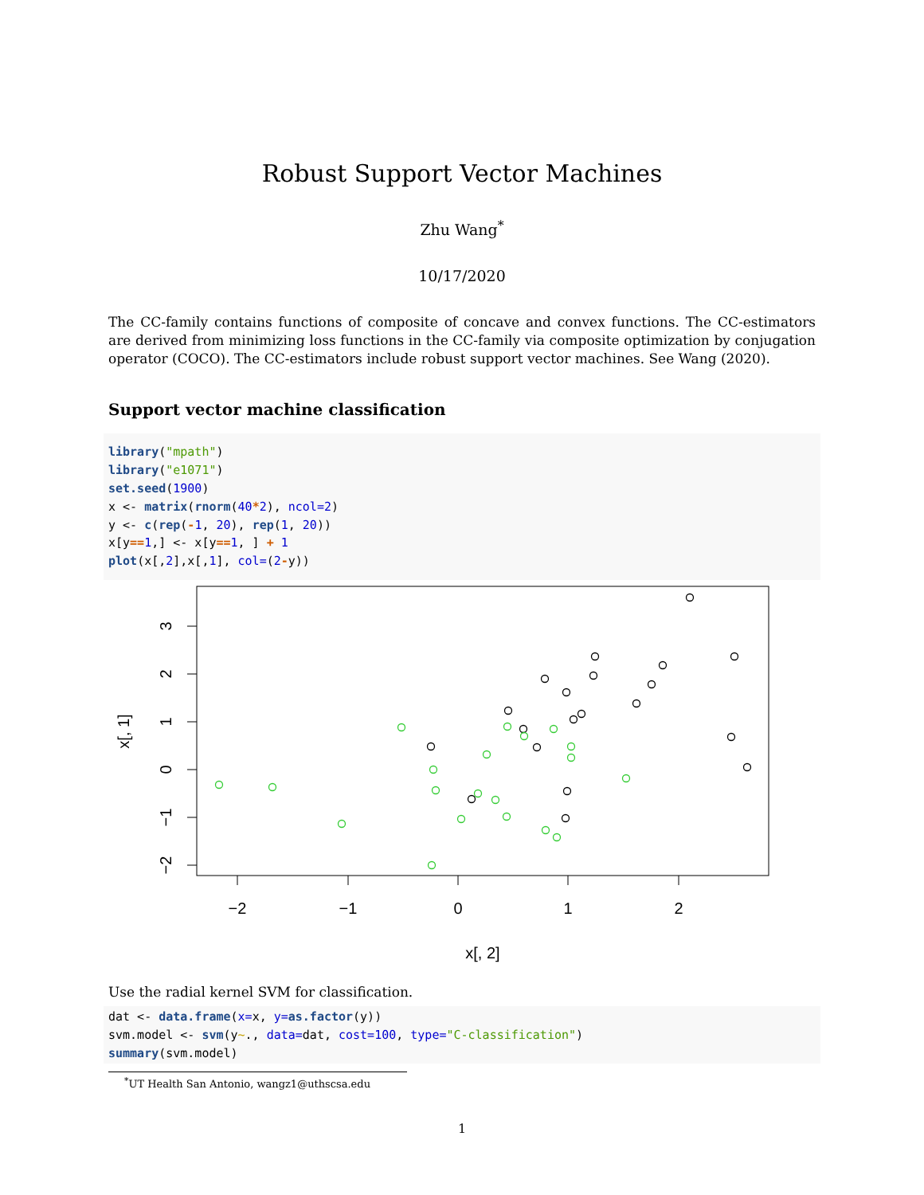Robust Support Vector Machines
Zhu Wang<sup>*</sup>
10/17/2020
The CC-family contains functions of composite of concave and convex functions. The CC-estimators are derived from minimizing loss functions in the CC-family via composite optimization by conjugation operator (COCO). The CC-estimators include robust support vector machines. See Wang (2020).
Support vector machine classification
library("mpath")
library("e1071")
set.seed(1900)
x <- matrix(rnorm(40*2), ncol=2)
y <- c(rep(-1, 20), rep(1, 20))
x[y==1,] <- x[y==1, ] + 1
plot(x[,2],x[,1], col=(2-y))
−2
−1
0
1
2
x[, 2]
3
2
1
0
−1
−2
x[, 1]
Use the radial kernel SVM for classification.
dat <- data.frame(x=x, y=as.factor(y))
svm.model <- svm(y~., data=dat, cost=100, type="C-classification")
summary(svm.model)
<sup>*</sup> UT Health San Antonio, wangz1@uthscsa.edu
1